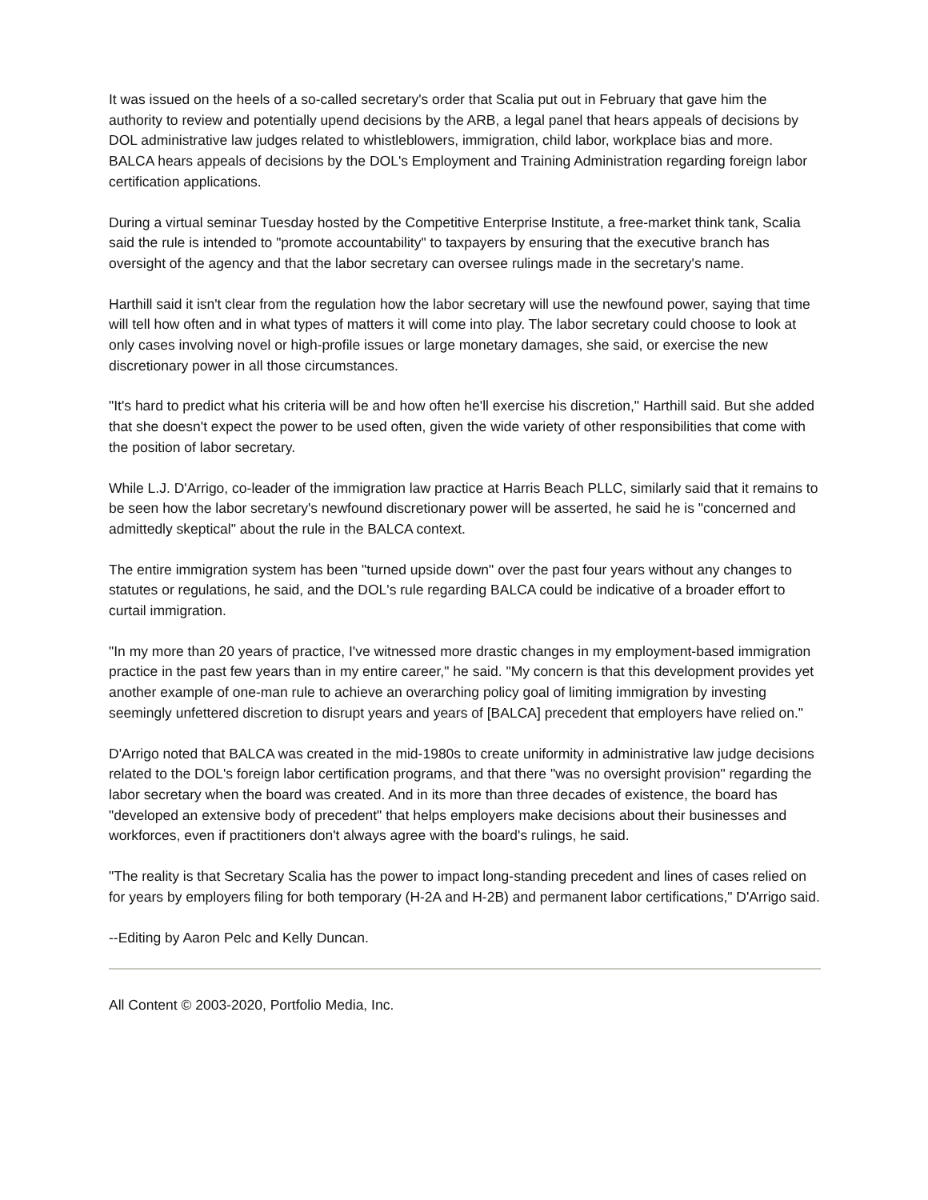It was issued on the heels of a so-called secretary's order that Scalia put out in February that gave him the authority to review and potentially upend decisions by the ARB, a legal panel that hears appeals of decisions by DOL administrative law judges related to whistleblowers, immigration, child labor, workplace bias and more. BALCA hears appeals of decisions by the DOL's Employment and Training Administration regarding foreign labor certification applications.
During a virtual seminar Tuesday hosted by the Competitive Enterprise Institute, a free-market think tank, Scalia said the rule is intended to "promote accountability" to taxpayers by ensuring that the executive branch has oversight of the agency and that the labor secretary can oversee rulings made in the secretary's name.
Harthill said it isn't clear from the regulation how the labor secretary will use the newfound power, saying that time will tell how often and in what types of matters it will come into play. The labor secretary could choose to look at only cases involving novel or high-profile issues or large monetary damages, she said, or exercise the new discretionary power in all those circumstances.
"It's hard to predict what his criteria will be and how often he'll exercise his discretion," Harthill said. But she added that she doesn't expect the power to be used often, given the wide variety of other responsibilities that come with the position of labor secretary.
While L.J. D'Arrigo, co-leader of the immigration law practice at Harris Beach PLLC, similarly said that it remains to be seen how the labor secretary's newfound discretionary power will be asserted, he said he is "concerned and admittedly skeptical" about the rule in the BALCA context.
The entire immigration system has been "turned upside down" over the past four years without any changes to statutes or regulations, he said, and the DOL's rule regarding BALCA could be indicative of a broader effort to curtail immigration.
"In my more than 20 years of practice, I've witnessed more drastic changes in my employment-based immigration practice in the past few years than in my entire career," he said. "My concern is that this development provides yet another example of one-man rule to achieve an overarching policy goal of limiting immigration by investing seemingly unfettered discretion to disrupt years and years of [BALCA] precedent that employers have relied on."
D'Arrigo noted that BALCA was created in the mid-1980s to create uniformity in administrative law judge decisions related to the DOL's foreign labor certification programs, and that there "was no oversight provision" regarding the labor secretary when the board was created. And in its more than three decades of existence, the board has "developed an extensive body of precedent" that helps employers make decisions about their businesses and workforces, even if practitioners don't always agree with the board's rulings, he said.
"The reality is that Secretary Scalia has the power to impact long-standing precedent and lines of cases relied on for years by employers filing for both temporary (H-2A and H-2B) and permanent labor certifications," D'Arrigo said.
--Editing by Aaron Pelc and Kelly Duncan.
All Content © 2003-2020, Portfolio Media, Inc.